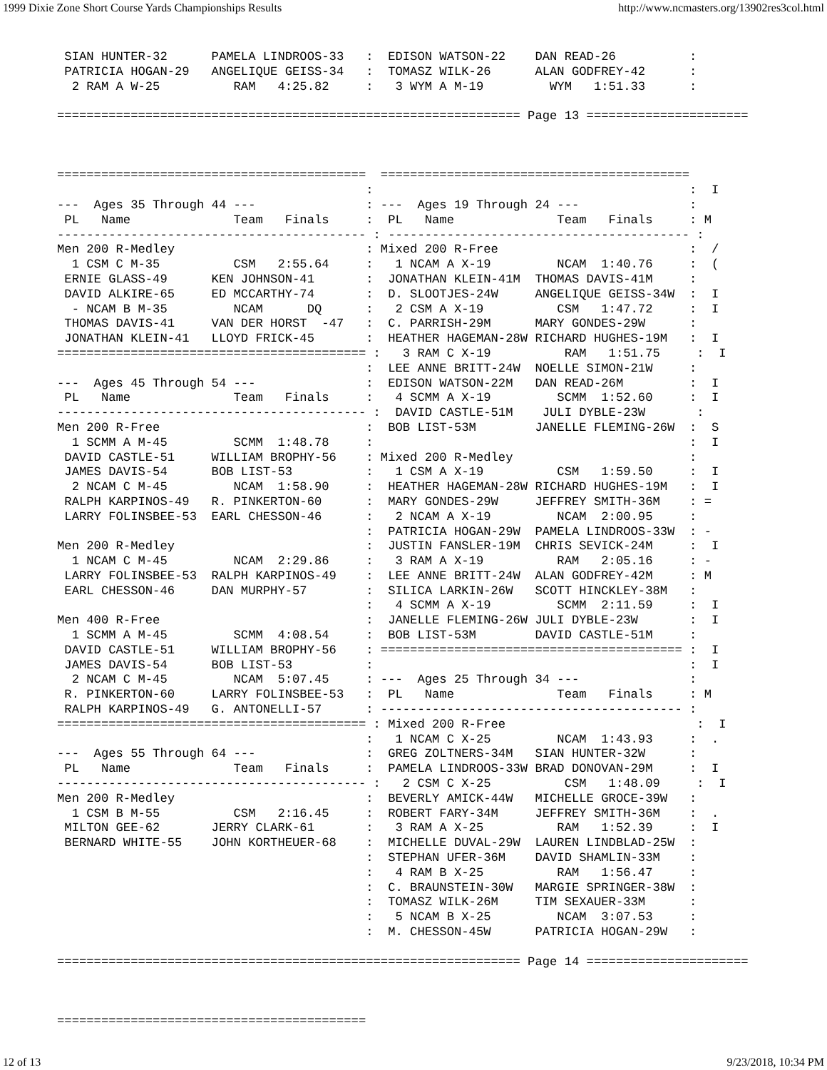1999 Dixie Zone Short Course Yards Championships Results http://www.ncmasters.org/13902res3col.html
 SIAN HUNTER-32      PAMELA LINDROOS-33   :  EDISON WATSON-22    DAN READ-26          :
 PATRICIA HOGAN-29   ANGELIQUE GEISS-34   :  TOMASZ WILK-26      ALAN GODFREY-42      :
  2 RAM A W-25          RAM   4:25.82     :   3 WYM A M-19         WYM   1:51.33      :

=============================================================== Page 13 ======================



==========================================  ==========================================
                                          :                                           :  I
---  Ages 35 Through 44 ---               : ---  Ages 19 Through 24 ---               :
 PL   Name              Team   Finals     :  PL   Name              Team   Finals     : M
------------------------------------------ : ----------------------------------------- :
Men 200 R-Medley                          : Mixed 200 R-Free                          :  /
  1 CSM C M-35          CSM   2:55.64     :   1 NCAM A X-19         NCAM  1:40.76     :  (
 ERNIE GLASS-49      KEN JOHNSON-41       :  JONATHAN KLEIN-41M  THOMAS DAVIS-41M     :
 DAVID ALKIRE-65     ED MCCARTHY-74       :  D. SLOOTJES-24W     ANGELIQUE GEISS-34W  :  I
  - NCAM B M-35         NCAM      DQ      :   2 CSM A X-19          CSM   1:47.72     :  I
 THOMAS DAVIS-41     VAN DER HORST  -47   :  C. PARRISH-29M      MARY GONDES-29W      :
 JONATHAN KLEIN-41   LLOYD FRICK-45       :  HEATHER HAGEMAN-28W RICHARD HUGHES-19M   :  I
========================================== :   3 RAM C X-19          RAM   1:51.75     :  I
                                          :  LEE ANNE BRITT-24W  NOELLE SIMON-21W     :
---  Ages 45 Through 54 ---               :  EDISON WATSON-22M   DAN READ-26M         :  I
 PL   Name              Team   Finals     :   4 SCMM A X-19         SCMM  1:52.60     :  I
------------------------------------------ :  DAVID CASTLE-51M    JULI DYBLE-23W       :
Men 200 R-Free                            :  BOB LIST-53M        JANELLE FLEMING-26W  :  S
  1 SCMM A M-45         SCMM  1:48.78     :                                           :  I
 DAVID CASTLE-51     WILLIAM BROPHY-56    : Mixed 200 R-Medley                        :
 JAMES DAVIS-54      BOB LIST-53          :   1 CSM A X-19          CSM   1:59.50     :  I
  2 NCAM C M-45         NCAM  1:58.90     :  HEATHER HAGEMAN-28W RICHARD HUGHES-19M   :  I
 RALPH KARPINOS-49   R. PINKERTON-60      :  MARY GONDES-29W     JEFFREY SMITH-36M    : =
 LARRY FOLINSBEE-53  EARL CHESSON-46      :   2 NCAM A X-19         NCAM  2:00.95     :
                                          :  PATRICIA HOGAN-29W  PAMELA LINDROOS-33W  : -
Men 200 R-Medley                          :  JUSTIN FANSLER-19M  CHRIS SEVICK-24M     :  I
  1 NCAM C M-45         NCAM  2:29.86     :   3 RAM A X-19          RAM   2:05.16     : -
 LARRY FOLINSBEE-53  RALPH KARPINOS-49    :  LEE ANNE BRITT-24W  ALAN GODFREY-42M     : M
 EARL CHESSON-46     DAN MURPHY-57        :  SILICA LARKIN-26W   SCOTT HINCKLEY-38M   :
                                          :   4 SCMM A X-19         SCMM  2:11.59     :  I
Men 400 R-Free                            :  JANELLE FLEMING-26W JULI DYBLE-23W       :  I
  1 SCMM A M-45         SCMM  4:08.54     :  BOB LIST-53M        DAVID CASTLE-51M     :
 DAVID CASTLE-51     WILLIAM BROPHY-56    : ========================================= :  I
 JAMES DAVIS-54      BOB LIST-53          :                                           :  I
  2 NCAM C M-45         NCAM  5:07.45     : ---  Ages 25 Through 34 ---               :
 R. PINKERTON-60     LARRY FOLINSBEE-53   :  PL   Name              Team   Finals     : M
 RALPH KARPINOS-49   G. ANTONELLI-57      : ----------------------------------------- :
========================================== : Mixed 200 R-Free                          :  I
                                          :   1 NCAM C X-25         NCAM  1:43.93     :  .
---  Ages 55 Through 64 ---               :  GREG ZOLTNERS-34M   SIAN HUNTER-32W      :
 PL   Name              Team   Finals     :  PAMELA LINDROOS-33W BRAD DONOVAN-29M     :  I
------------------------------------------ :   2 CSM C X-25          CSM   1:48.09     :  I
Men 200 R-Medley                          :  BEVERLY AMICK-44W   MICHELLE GROCE-39W   :
  1 CSM B M-55          CSM   2:16.45     :  ROBERT FARY-34M     JEFFREY SMITH-36M    :  .
 MILTON GEE-62       JERRY CLARK-61       :   3 RAM A X-25          RAM   1:52.39     :  I
 BERNARD WHITE-55    JOHN KORTHEUER-68    :  MICHELLE DUVAL-29W  LAUREN LINDBLAD-25W  :
                                          :  STEPHAN UFER-36M    DAVID SHAMLIN-33M    :
                                          :   4 RAM B X-25          RAM   1:56.47     :
                                          :  C. BRAUNSTEIN-30W   MARGIE SPRINGER-38W  :
                                          :  TOMASZ WILK-26M     TIM SEXAUER-33M      :
                                          :   5 NCAM B X-25         NCAM  3:07.53     :
                                          :  M. CHESSON-45W      PATRICIA HOGAN-29W   :

=============================================================== Page 14 ======================



==========================================
12 of 13 9/23/2018, 10:34 PM